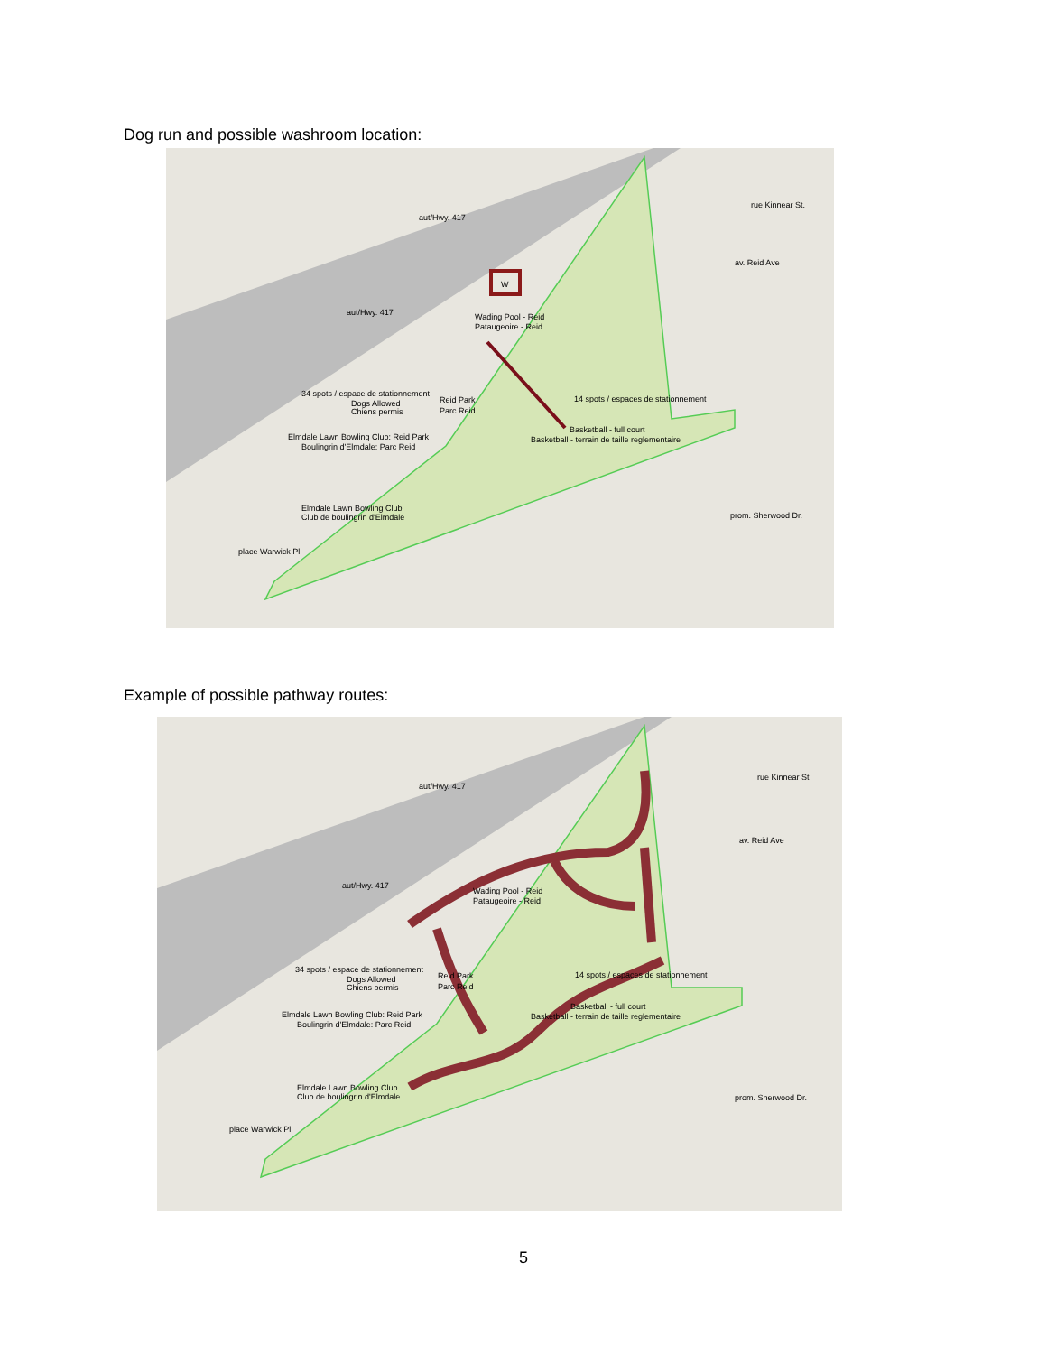Dog run and possible washroom location:
W
Wading Pool - Reid
Pataugeoire - Reid
34 spots / espace de stationnement
Reid Park
Parc Reid
Dogs Allowed
Chiens permis
14 spots / espaces de stationnement
Basketball - full court
Basketball - terrain de taille reglementaire
Elmdale Lawn Bowling Club: Reid Park
Boulingrin d'Elmdale: Parc Reid
Elmdale Lawn Bowling Club
Club de boulingrin d'Elmdale
aut/Hwy. 417
aut/Hwy. 417
prom. Sherwood Dr.
rue Kinnear St.
av. Reid Ave
place Warwick Pl.
Example of possible pathway routes:
Wading Pool - Reid
Pataugeoire - Reid
34 spots / espace de stationnement
Reid Park
Parc Reid
Dogs Allowed
Chiens permis
14 spots / espaces de stationnement
Basketball - full court
Basketball - terrain de taille reglementaire
Elmdale Lawn Bowling Club: Reid Park
Boulingrin d'Elmdale: Parc Reid
Elmdale Lawn Bowling Club
Club de boulingrin d'Elmdale
aut/Hwy. 417
aut/Hwy. 417
prom. Sherwood Dr.
rue Kinnear St
av. Reid Ave
place Warwick Pl.
5